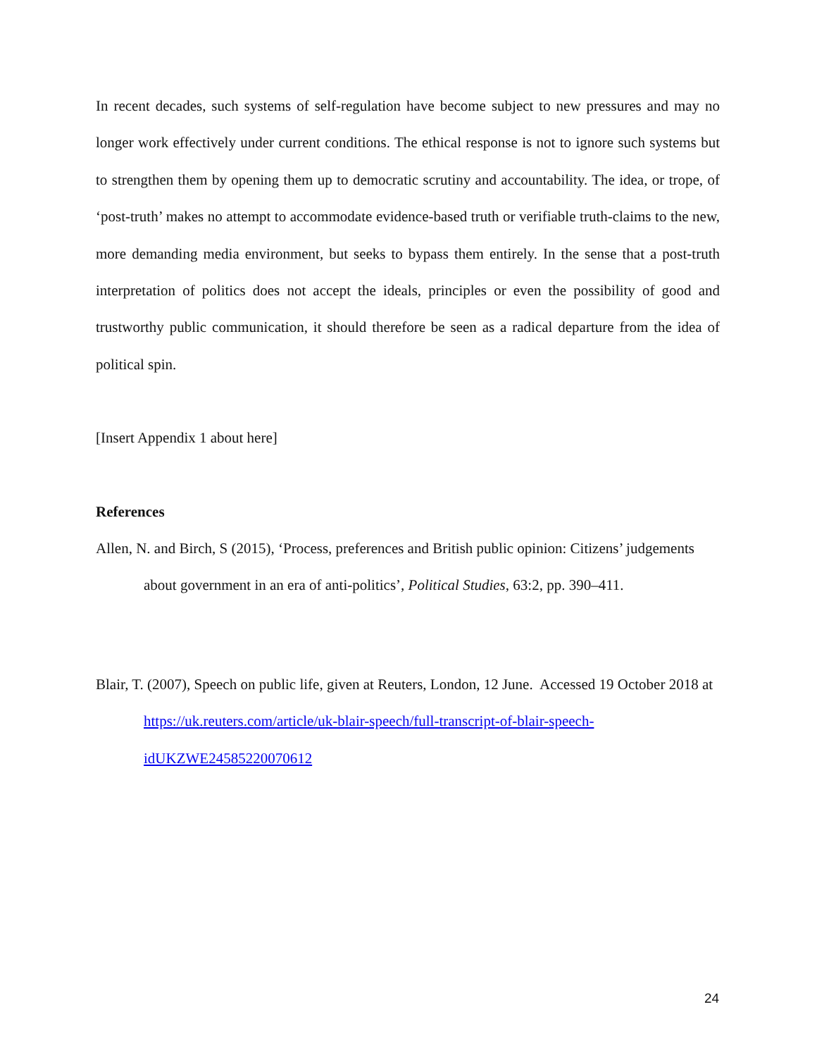In recent decades, such systems of self-regulation have become subject to new pressures and may no longer work effectively under current conditions. The ethical response is not to ignore such systems but to strengthen them by opening them up to democratic scrutiny and accountability. The idea, or trope, of ‘post-truth’ makes no attempt to accommodate evidence-based truth or verifiable truth-claims to the new, more demanding media environment, but seeks to bypass them entirely. In the sense that a post-truth interpretation of politics does not accept the ideals, principles or even the possibility of good and trustworthy public communication, it should therefore be seen as a radical departure from the idea of political spin.
[Insert Appendix 1 about here]
References
Allen, N. and Birch, S (2015), ‘Process, preferences and British public opinion: Citizens’ judgements about government in an era of anti-politics’, Political Studies, 63:2, pp. 390–411.
Blair, T. (2007), Speech on public life, given at Reuters, London, 12 June. Accessed 19 October 2018 at https://uk.reuters.com/article/uk-blair-speech/full-transcript-of-blair-speech-idUKZWE24585220070612
24